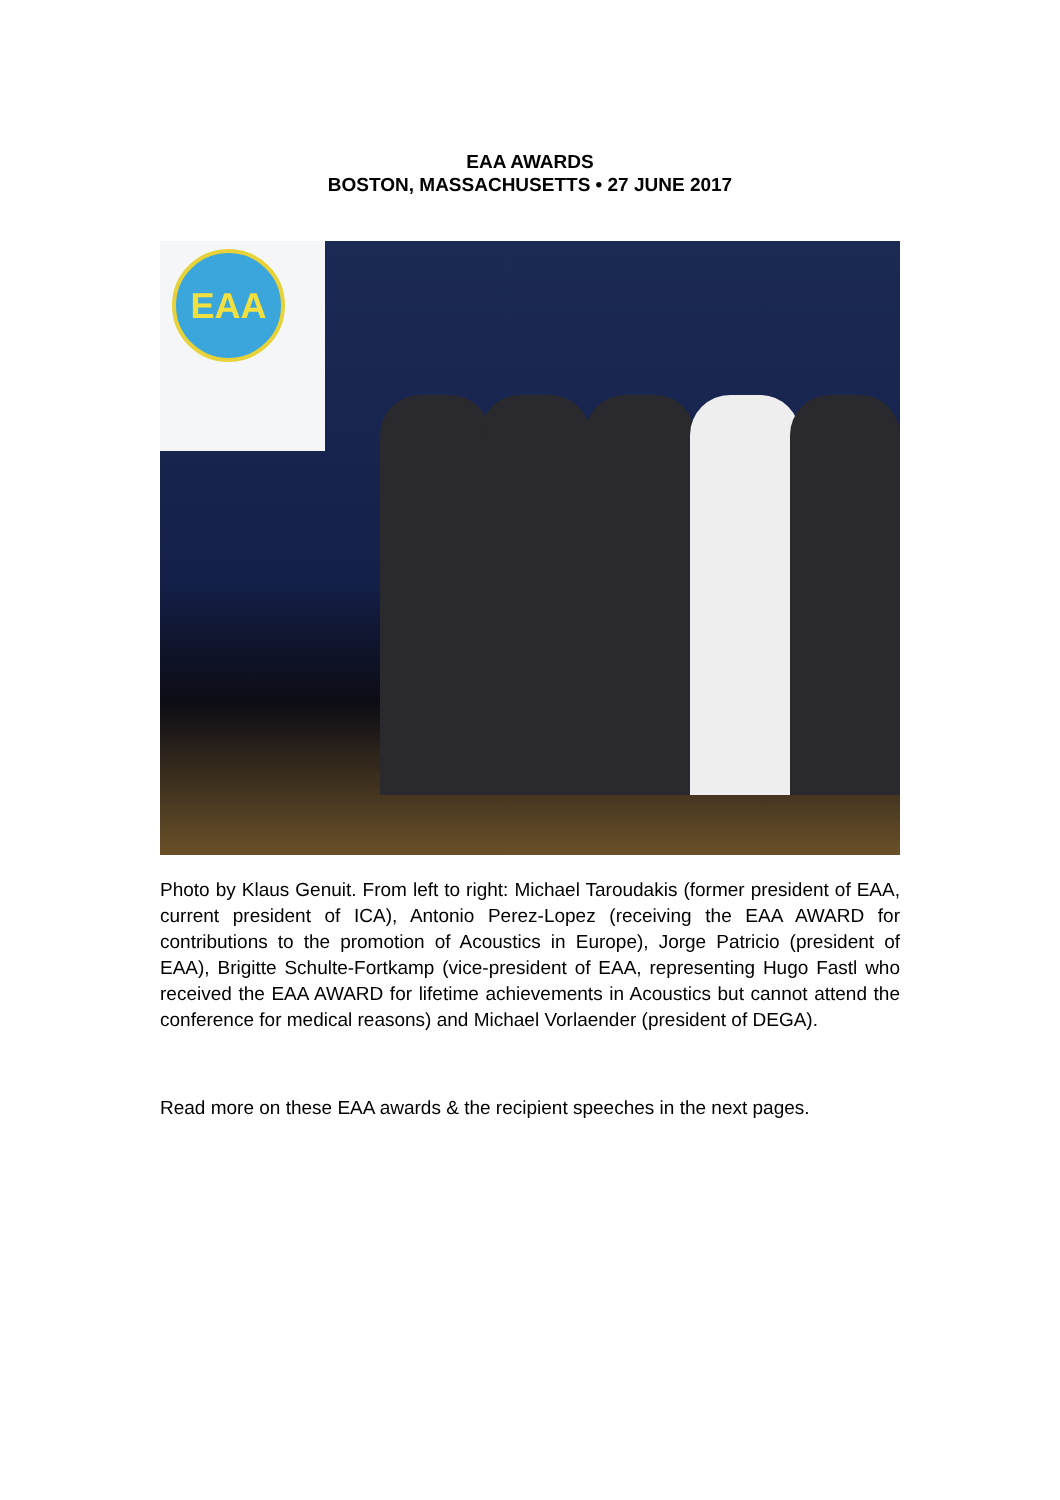EAA AWARDS
BOSTON, MASSACHUSETTS • 27 JUNE 2017
EAA
Photo by Klaus Genuit. From left to right: Michael Taroudakis (former president of EAA, current president of ICA), Antonio Perez-Lopez (receiving the EAA AWARD for contributions to the promotion of Acoustics in Europe), Jorge Patricio (president of EAA), Brigitte Schulte-Fortkamp (vice-president of EAA, representing Hugo Fastl who received the EAA AWARD for lifetime achievements in Acoustics but cannot attend the conference for medical reasons) and Michael Vorlaender (president of DEGA).
Read more on these EAA awards & the recipient speeches in the next pages.